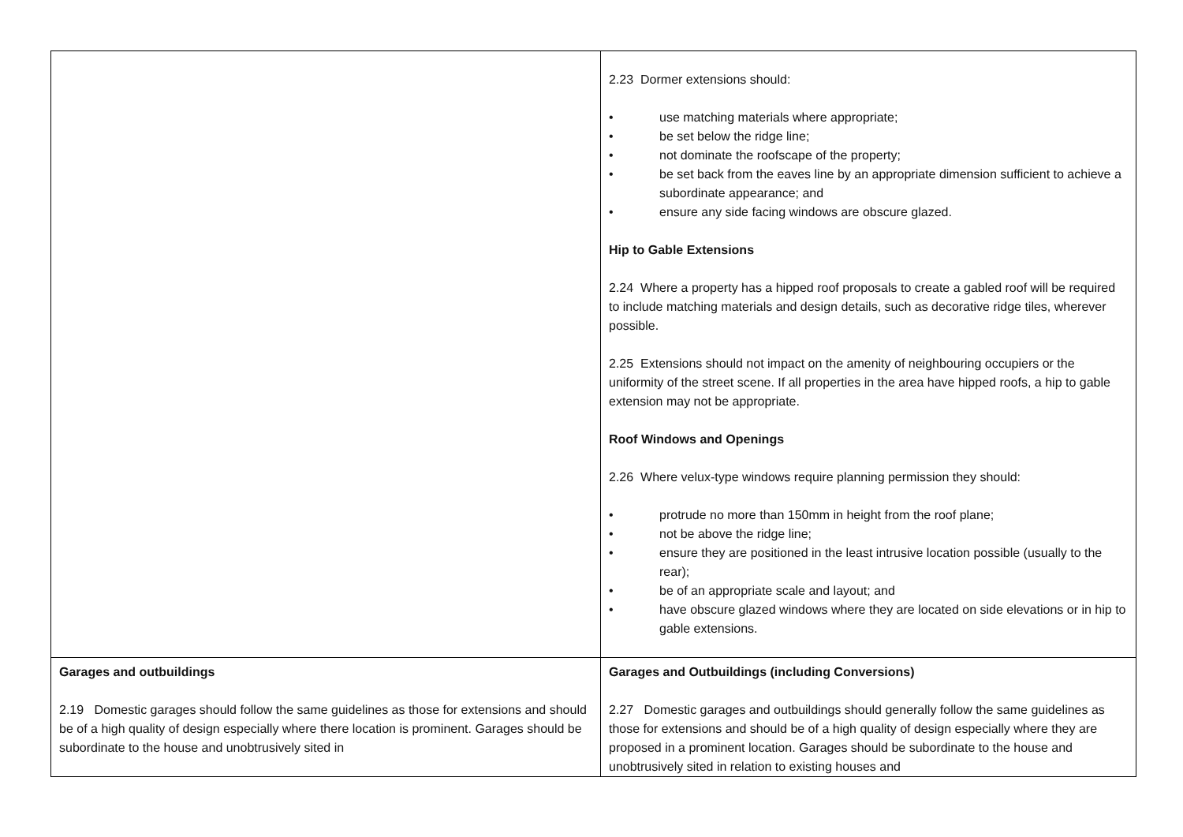| | 2.23 Dormer extensions should: • use matching materials where appropriate; • be set below the ridge line; • not dominate the roofscape of the property; • be set back from the eaves line by an appropriate dimension sufficient to achieve a subordinate appearance; and • ensure any side facing windows are obscure glazed. Hip to Gable Extensions 2.24 Where a property has a hipped roof proposals to create a gabled roof will be required to include matching materials and design details, such as decorative ridge tiles, wherever possible. 2.25 Extensions should not impact on the amenity of neighbouring occupiers or the uniformity of the street scene. If all properties in the area have hipped roofs, a hip to gable extension may not be appropriate. Roof Windows and Openings 2.26 Where velux-type windows require planning permission they should: • protrude no more than 150mm in height from the roof plane; • not be above the ridge line; • ensure they are positioned in the least intrusive location possible (usually to the rear); • be of an appropriate scale and layout; and • have obscure glazed windows where they are located on side elevations or in hip to gable extensions. |
| Garages and outbuildings 2.19 Domestic garages should follow the same guidelines as those for extensions and should be of a high quality of design especially where there location is prominent. Garages should be subordinate to the house and unobtrusively sited in | Garages and Outbuildings (including Conversions) 2.27 Domestic garages and outbuildings should generally follow the same guidelines as those for extensions and should be of a high quality of design especially where they are proposed in a prominent location. Garages should be subordinate to the house and unobtrusively sited in relation to existing houses and |